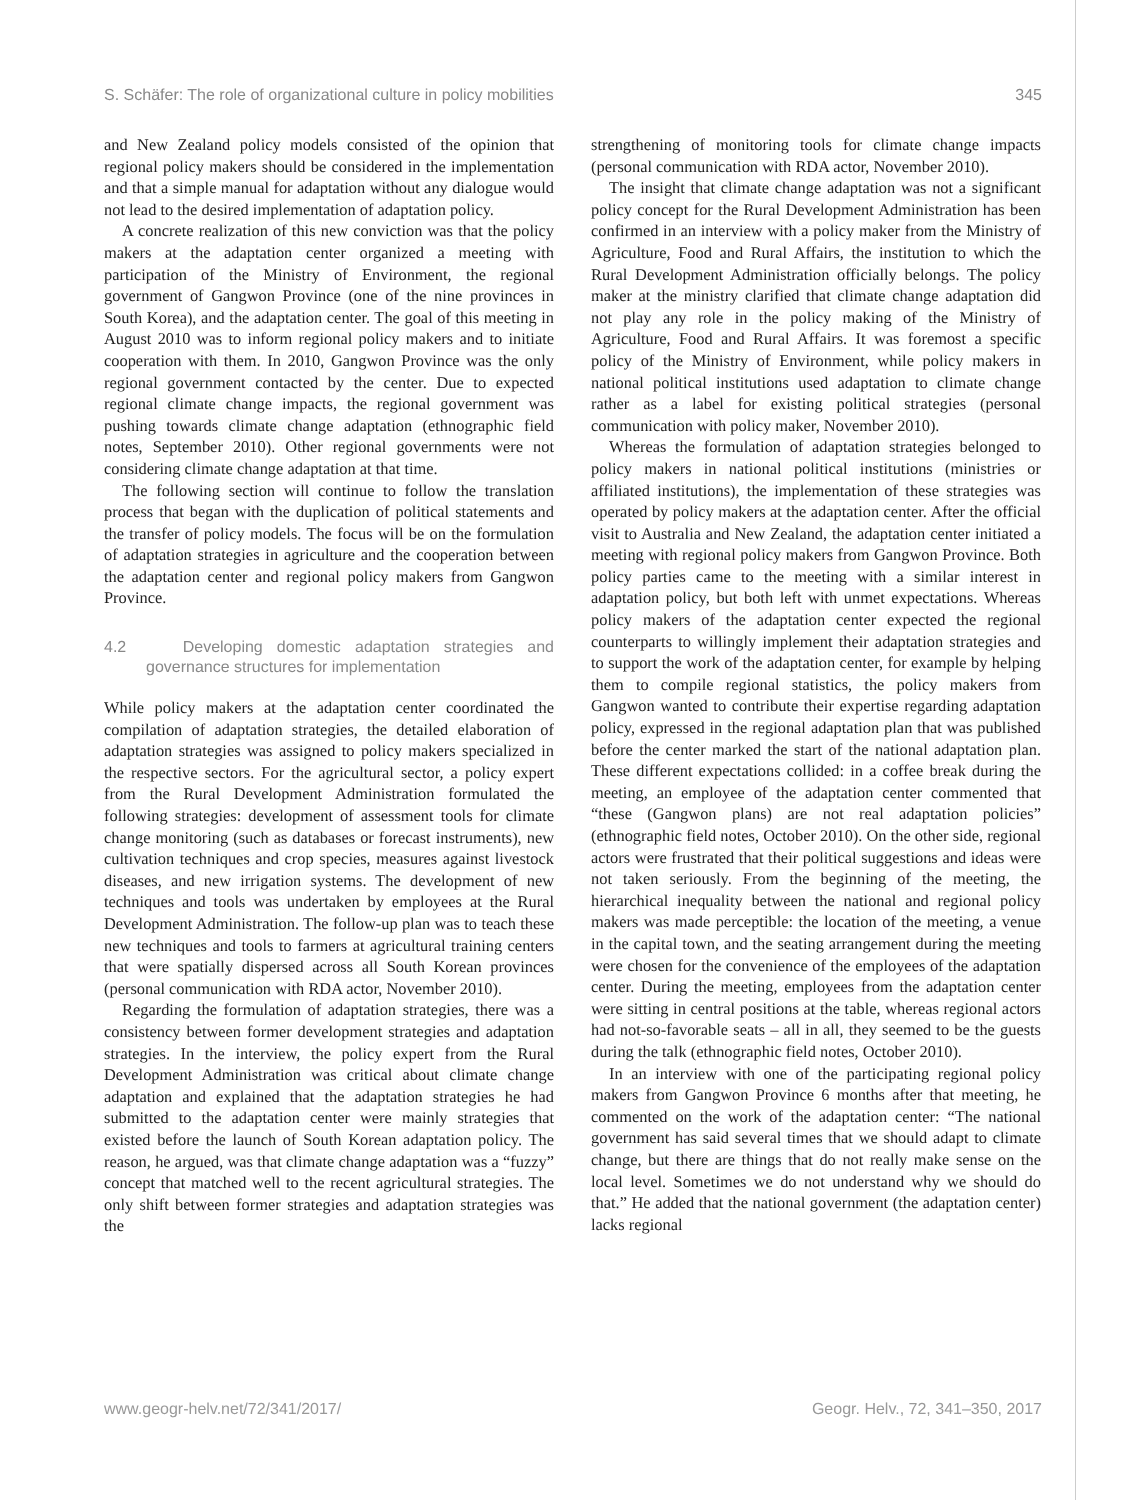S. Schäfer: The role of organizational culture in policy mobilities 345
and New Zealand policy models consisted of the opinion that regional policy makers should be considered in the implementation and that a simple manual for adaptation without any dialogue would not lead to the desired implementation of adaptation policy.
A concrete realization of this new conviction was that the policy makers at the adaptation center organized a meeting with participation of the Ministry of Environment, the regional government of Gangwon Province (one of the nine provinces in South Korea), and the adaptation center. The goal of this meeting in August 2010 was to inform regional policy makers and to initiate cooperation with them. In 2010, Gangwon Province was the only regional government contacted by the center. Due to expected regional climate change impacts, the regional government was pushing towards climate change adaptation (ethnographic field notes, September 2010). Other regional governments were not considering climate change adaptation at that time.
The following section will continue to follow the translation process that began with the duplication of political statements and the transfer of policy models. The focus will be on the formulation of adaptation strategies in agriculture and the cooperation between the adaptation center and regional policy makers from Gangwon Province.
4.2 Developing domestic adaptation strategies and governance structures for implementation
While policy makers at the adaptation center coordinated the compilation of adaptation strategies, the detailed elaboration of adaptation strategies was assigned to policy makers specialized in the respective sectors. For the agricultural sector, a policy expert from the Rural Development Administration formulated the following strategies: development of assessment tools for climate change monitoring (such as databases or forecast instruments), new cultivation techniques and crop species, measures against livestock diseases, and new irrigation systems. The development of new techniques and tools was undertaken by employees at the Rural Development Administration. The follow-up plan was to teach these new techniques and tools to farmers at agricultural training centers that were spatially dispersed across all South Korean provinces (personal communication with RDA actor, November 2010).
Regarding the formulation of adaptation strategies, there was a consistency between former development strategies and adaptation strategies. In the interview, the policy expert from the Rural Development Administration was critical about climate change adaptation and explained that the adaptation strategies he had submitted to the adaptation center were mainly strategies that existed before the launch of South Korean adaptation policy. The reason, he argued, was that climate change adaptation was a “fuzzy” concept that matched well to the recent agricultural strategies. The only shift between former strategies and adaptation strategies was the
strengthening of monitoring tools for climate change impacts (personal communication with RDA actor, November 2010).
The insight that climate change adaptation was not a significant policy concept for the Rural Development Administration has been confirmed in an interview with a policy maker from the Ministry of Agriculture, Food and Rural Affairs, the institution to which the Rural Development Administration officially belongs. The policy maker at the ministry clarified that climate change adaptation did not play any role in the policy making of the Ministry of Agriculture, Food and Rural Affairs. It was foremost a specific policy of the Ministry of Environment, while policy makers in national political institutions used adaptation to climate change rather as a label for existing political strategies (personal communication with policy maker, November 2010).
Whereas the formulation of adaptation strategies belonged to policy makers in national political institutions (ministries or affiliated institutions), the implementation of these strategies was operated by policy makers at the adaptation center. After the official visit to Australia and New Zealand, the adaptation center initiated a meeting with regional policy makers from Gangwon Province. Both policy parties came to the meeting with a similar interest in adaptation policy, but both left with unmet expectations. Whereas policy makers of the adaptation center expected the regional counterparts to willingly implement their adaptation strategies and to support the work of the adaptation center, for example by helping them to compile regional statistics, the policy makers from Gangwon wanted to contribute their expertise regarding adaptation policy, expressed in the regional adaptation plan that was published before the center marked the start of the national adaptation plan. These different expectations collided: in a coffee break during the meeting, an employee of the adaptation center commented that “these (Gangwon plans) are not real adaptation policies” (ethnographic field notes, October 2010). On the other side, regional actors were frustrated that their political suggestions and ideas were not taken seriously. From the beginning of the meeting, the hierarchical inequality between the national and regional policy makers was made perceptible: the location of the meeting, a venue in the capital town, and the seating arrangement during the meeting were chosen for the convenience of the employees of the adaptation center. During the meeting, employees from the adaptation center were sitting in central positions at the table, whereas regional actors had not-so-favorable seats – all in all, they seemed to be the guests during the talk (ethnographic field notes, October 2010).
In an interview with one of the participating regional policy makers from Gangwon Province 6 months after that meeting, he commented on the work of the adaptation center: “The national government has said several times that we should adapt to climate change, but there are things that do not really make sense on the local level. Sometimes we do not understand why we should do that.” He added that the national government (the adaptation center) lacks regional
www.geogr-helv.net/72/341/2017/ Geogr. Helv., 72, 341–350, 2017